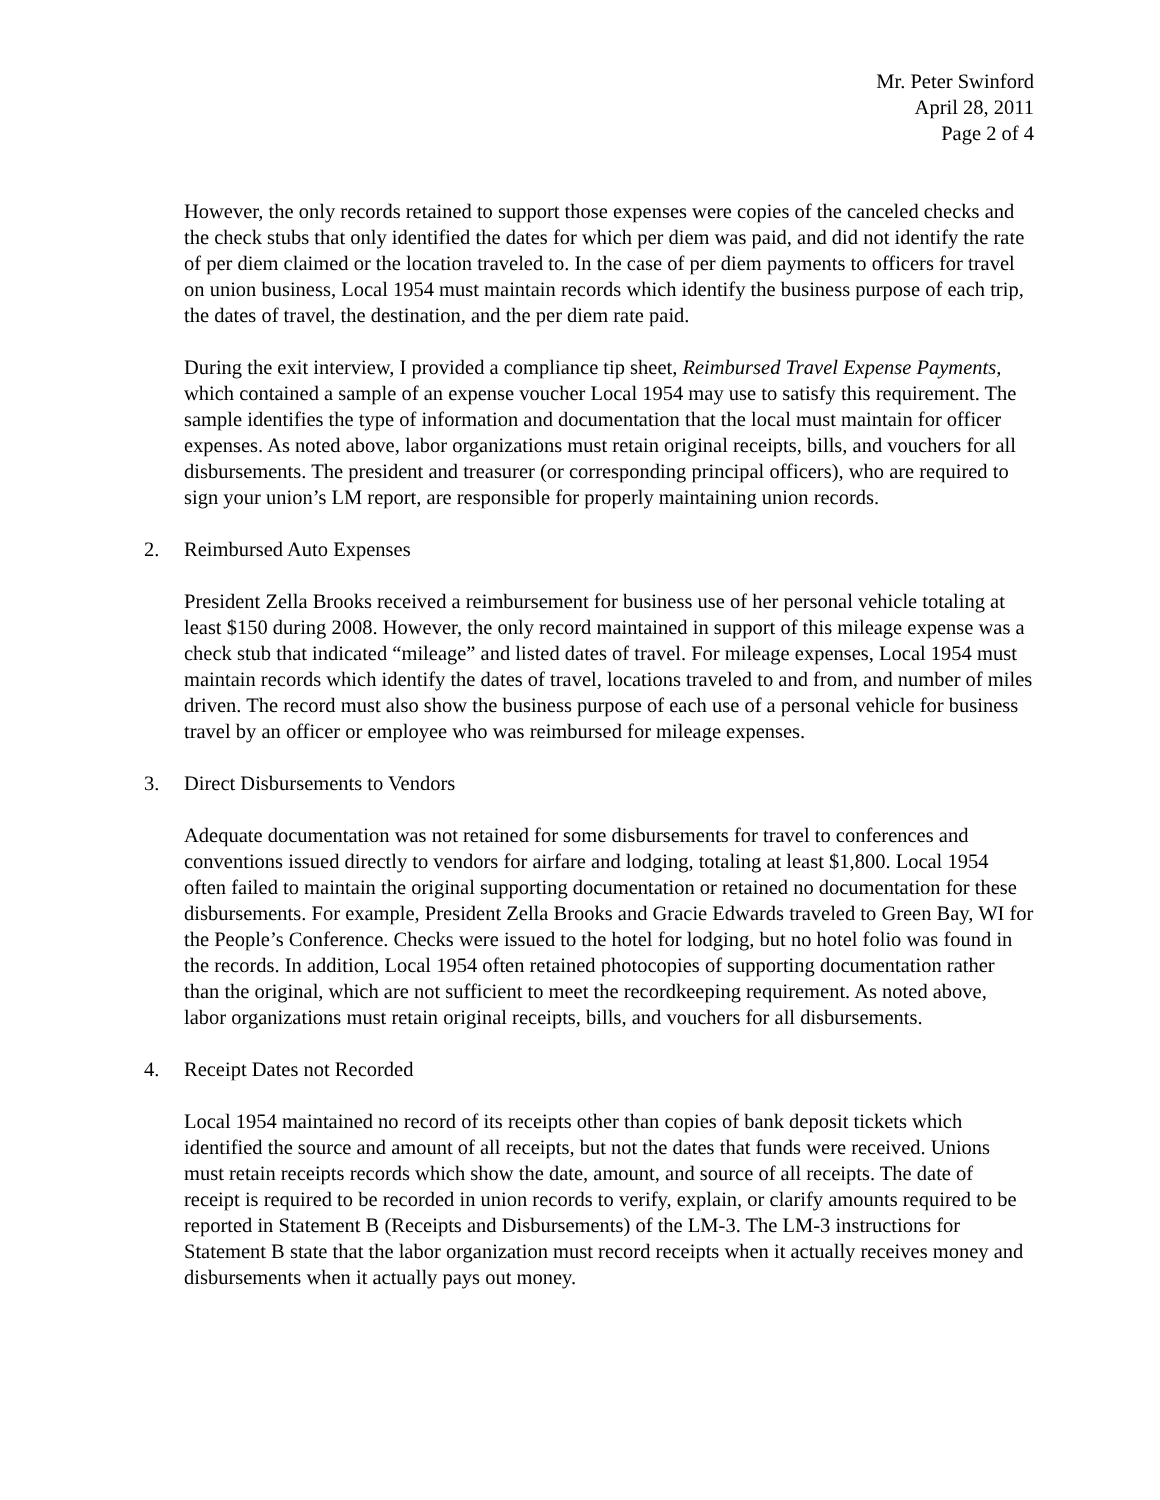Mr. Peter Swinford
April 28, 2011
Page 2 of 4
However, the only records retained to support those expenses were copies of the canceled checks and the check stubs that only identified the dates for which per diem was paid, and did not identify the rate of per diem claimed or the location traveled to. In the case of per diem payments to officers for travel on union business, Local 1954 must maintain records which identify the business purpose of each trip, the dates of travel, the destination, and the per diem rate paid.
During the exit interview, I provided a compliance tip sheet, Reimbursed Travel Expense Payments, which contained a sample of an expense voucher Local 1954 may use to satisfy this requirement. The sample identifies the type of information and documentation that the local must maintain for officer expenses. As noted above, labor organizations must retain original receipts, bills, and vouchers for all disbursements. The president and treasurer (or corresponding principal officers), who are required to sign your union’s LM report, are responsible for properly maintaining union records.
2. Reimbursed Auto Expenses
President Zella Brooks received a reimbursement for business use of her personal vehicle totaling at least $150 during 2008. However, the only record maintained in support of this mileage expense was a check stub that indicated “mileage” and listed dates of travel. For mileage expenses, Local 1954 must maintain records which identify the dates of travel, locations traveled to and from, and number of miles driven. The record must also show the business purpose of each use of a personal vehicle for business travel by an officer or employee who was reimbursed for mileage expenses.
3. Direct Disbursements to Vendors
Adequate documentation was not retained for some disbursements for travel to conferences and conventions issued directly to vendors for airfare and lodging, totaling at least $1,800. Local 1954 often failed to maintain the original supporting documentation or retained no documentation for these disbursements. For example, President Zella Brooks and Gracie Edwards traveled to Green Bay, WI for the People’s Conference. Checks were issued to the hotel for lodging, but no hotel folio was found in the records. In addition, Local 1954 often retained photocopies of supporting documentation rather than the original, which are not sufficient to meet the recordkeeping requirement. As noted above, labor organizations must retain original receipts, bills, and vouchers for all disbursements.
4. Receipt Dates not Recorded
Local 1954 maintained no record of its receipts other than copies of bank deposit tickets which identified the source and amount of all receipts, but not the dates that funds were received. Unions must retain receipts records which show the date, amount, and source of all receipts. The date of receipt is required to be recorded in union records to verify, explain, or clarify amounts required to be reported in Statement B (Receipts and Disbursements) of the LM-3. The LM-3 instructions for Statement B state that the labor organization must record receipts when it actually receives money and disbursements when it actually pays out money.